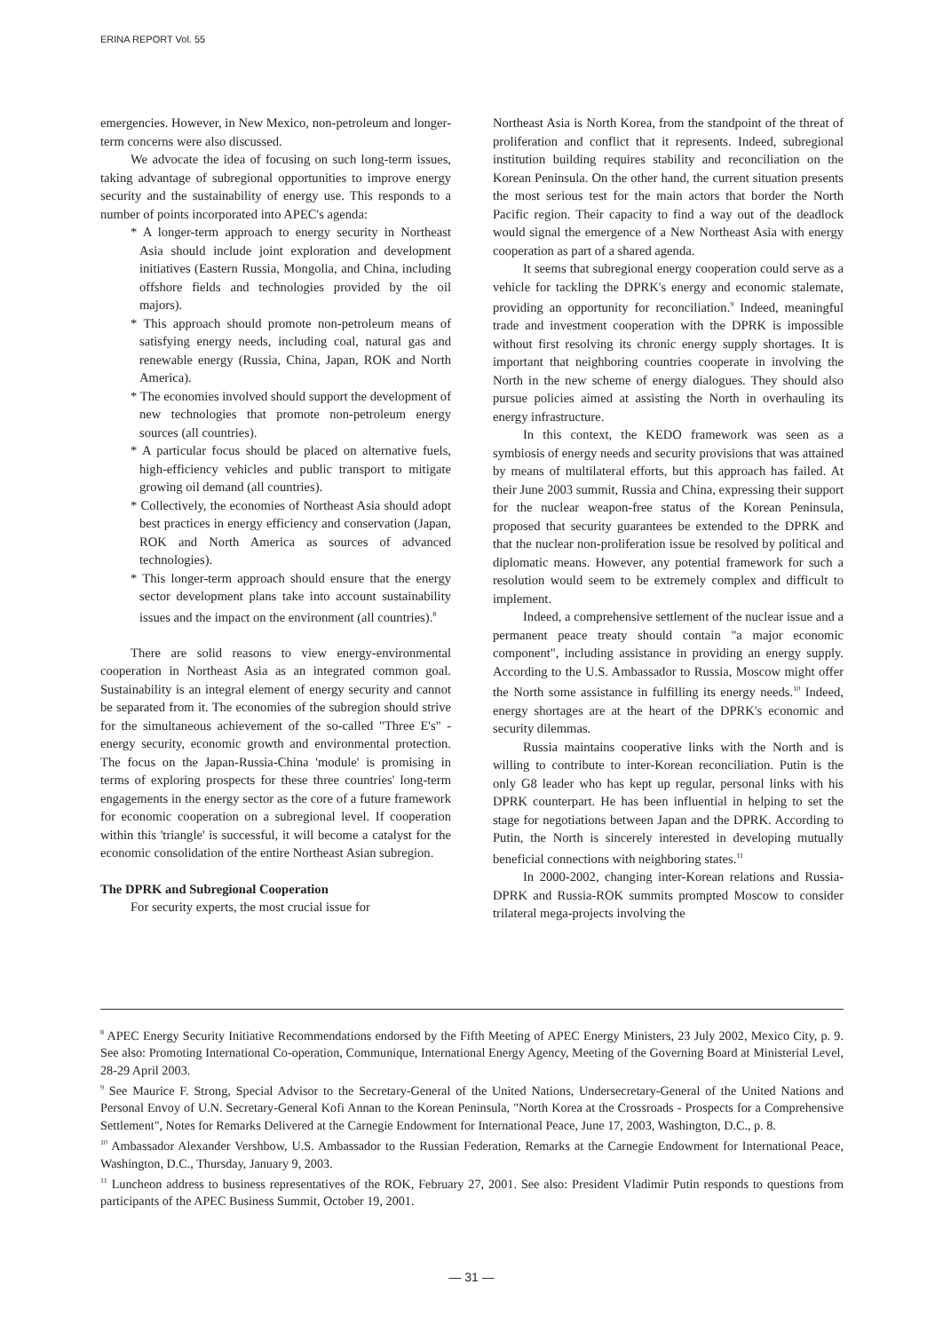ERINA REPORT Vol. 55
emergencies. However, in New Mexico, non-petroleum and longer-term concerns were also discussed.
We advocate the idea of focusing on such long-term issues, taking advantage of subregional opportunities to improve energy security and the sustainability of energy use. This responds to a number of points incorporated into APEC's agenda:
* A longer-term approach to energy security in Northeast Asia should include joint exploration and development initiatives (Eastern Russia, Mongolia, and China, including offshore fields and technologies provided by the oil majors).
* This approach should promote non-petroleum means of satisfying energy needs, including coal, natural gas and renewable energy (Russia, China, Japan, ROK and North America).
* The economies involved should support the development of new technologies that promote non-petroleum energy sources (all countries).
* A particular focus should be placed on alternative fuels, high-efficiency vehicles and public transport to mitigate growing oil demand (all countries).
* Collectively, the economies of Northeast Asia should adopt best practices in energy efficiency and conservation (Japan, ROK and North America as sources of advanced technologies).
* This longer-term approach should ensure that the energy sector development plans take into account sustainability issues and the impact on the environment (all countries).<sup>8</sup>
There are solid reasons to view energy-environmental cooperation in Northeast Asia as an integrated common goal. Sustainability is an integral element of energy security and cannot be separated from it. The economies of the subregion should strive for the simultaneous achievement of the so-called "Three E's" - energy security, economic growth and environmental protection. The focus on the Japan-Russia-China 'module' is promising in terms of exploring prospects for these three countries' long-term engagements in the energy sector as the core of a future framework for economic cooperation on a subregional level. If cooperation within this 'triangle' is successful, it will become a catalyst for the economic consolidation of the entire Northeast Asian subregion.
The DPRK and Subregional Cooperation
For security experts, the most crucial issue for
Northeast Asia is North Korea, from the standpoint of the threat of proliferation and conflict that it represents. Indeed, subregional institution building requires stability and reconciliation on the Korean Peninsula. On the other hand, the current situation presents the most serious test for the main actors that border the North Pacific region. Their capacity to find a way out of the deadlock would signal the emergence of a New Northeast Asia with energy cooperation as part of a shared agenda.
It seems that subregional energy cooperation could serve as a vehicle for tackling the DPRK's energy and economic stalemate, providing an opportunity for reconciliation.<sup>9</sup> Indeed, meaningful trade and investment cooperation with the DPRK is impossible without first resolving its chronic energy supply shortages. It is important that neighboring countries cooperate in involving the North in the new scheme of energy dialogues. They should also pursue policies aimed at assisting the North in overhauling its energy infrastructure.
In this context, the KEDO framework was seen as a symbiosis of energy needs and security provisions that was attained by means of multilateral efforts, but this approach has failed. At their June 2003 summit, Russia and China, expressing their support for the nuclear weapon-free status of the Korean Peninsula, proposed that security guarantees be extended to the DPRK and that the nuclear non-proliferation issue be resolved by political and diplomatic means. However, any potential framework for such a resolution would seem to be extremely complex and difficult to implement.
Indeed, a comprehensive settlement of the nuclear issue and a permanent peace treaty should contain "a major economic component", including assistance in providing an energy supply. According to the U.S. Ambassador to Russia, Moscow might offer the North some assistance in fulfilling its energy needs.<sup>10</sup> Indeed, energy shortages are at the heart of the DPRK's economic and security dilemmas.
Russia maintains cooperative links with the North and is willing to contribute to inter-Korean reconciliation. Putin is the only G8 leader who has kept up regular, personal links with his DPRK counterpart. He has been influential in helping to set the stage for negotiations between Japan and the DPRK. According to Putin, the North is sincerely interested in developing mutually beneficial connections with neighboring states.<sup>11</sup>
In 2000-2002, changing inter-Korean relations and Russia-DPRK and Russia-ROK summits prompted Moscow to consider trilateral mega-projects involving the
<sup>8</sup> APEC Energy Security Initiative Recommendations endorsed by the Fifth Meeting of APEC Energy Ministers, 23 July 2002, Mexico City, p. 9. See also: Promoting International Co-operation, Communique, International Energy Agency, Meeting of the Governing Board at Ministerial Level, 28-29 April 2003.
<sup>9</sup> See Maurice F. Strong, Special Advisor to the Secretary-General of the United Nations, Undersecretary-General of the United Nations and Personal Envoy of U.N. Secretary-General Kofi Annan to the Korean Peninsula, "North Korea at the Crossroads - Prospects for a Comprehensive Settlement", Notes for Remarks Delivered at the Carnegie Endowment for International Peace, June 17, 2003, Washington, D.C., p. 8.
<sup>10</sup> Ambassador Alexander Vershbow, U.S. Ambassador to the Russian Federation, Remarks at the Carnegie Endowment for International Peace, Washington, D.C., Thursday, January 9, 2003.
<sup>11</sup> Luncheon address to business representatives of the ROK, February 27, 2001. See also: President Vladimir Putin responds to questions from participants of the APEC Business Summit, October 19, 2001.
— 31 —